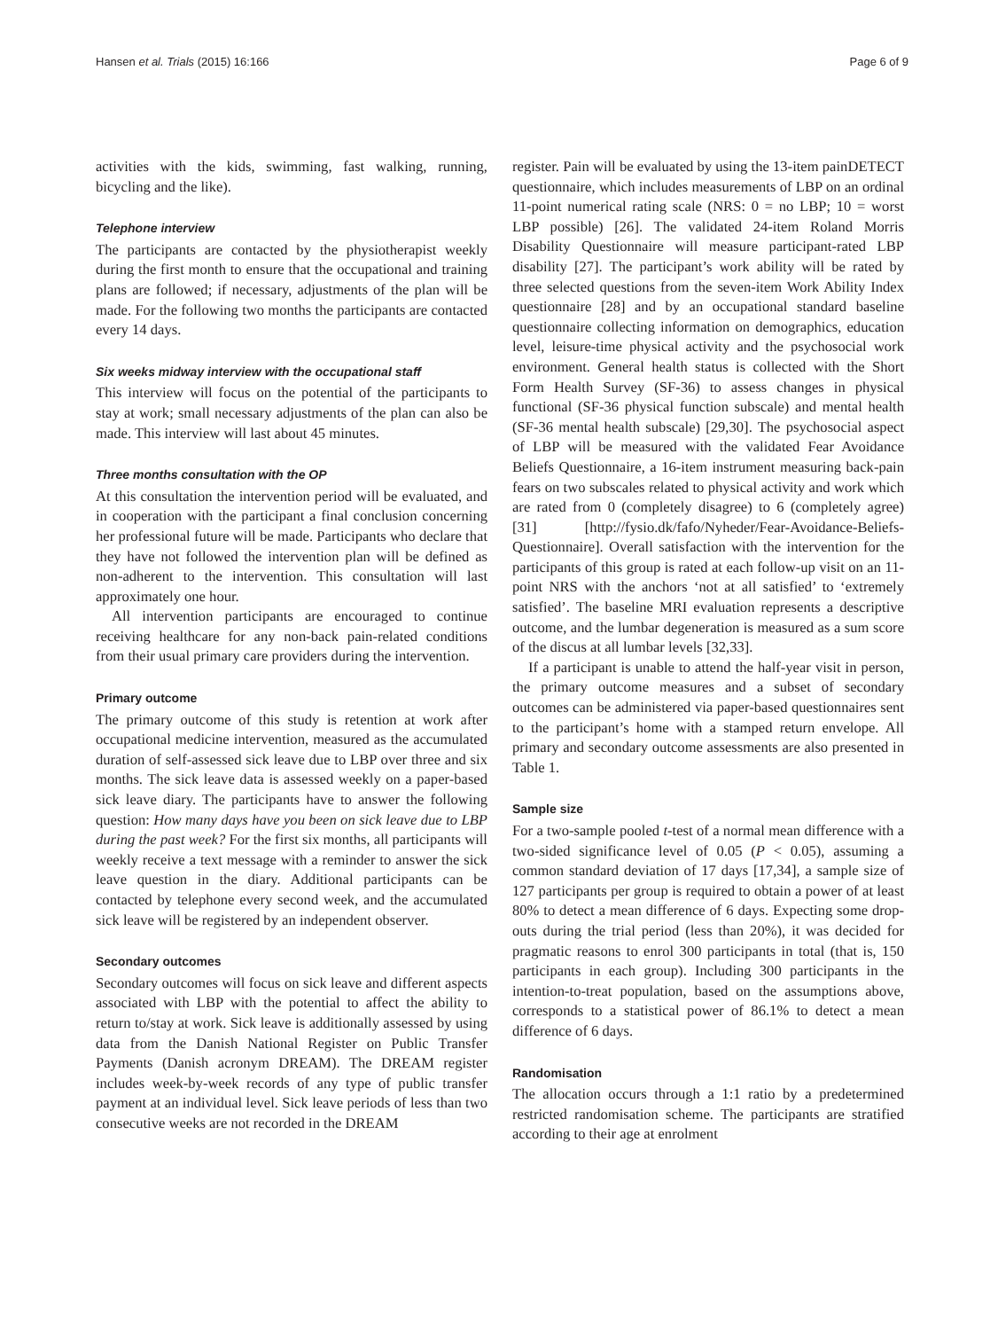Hansen et al. Trials (2015) 16:166 Page 6 of 9
activities with the kids, swimming, fast walking, running, bicycling and the like).
Telephone interview
The participants are contacted by the physiotherapist weekly during the first month to ensure that the occupational and training plans are followed; if necessary, adjustments of the plan will be made. For the following two months the participants are contacted every 14 days.
Six weeks midway interview with the occupational staff
This interview will focus on the potential of the participants to stay at work; small necessary adjustments of the plan can also be made. This interview will last about 45 minutes.
Three months consultation with the OP
At this consultation the intervention period will be evaluated, and in cooperation with the participant a final conclusion concerning her professional future will be made. Participants who declare that they have not followed the intervention plan will be defined as non-adherent to the intervention. This consultation will last approximately one hour.
All intervention participants are encouraged to continue receiving healthcare for any non-back pain-related conditions from their usual primary care providers during the intervention.
Primary outcome
The primary outcome of this study is retention at work after occupational medicine intervention, measured as the accumulated duration of self-assessed sick leave due to LBP over three and six months. The sick leave data is assessed weekly on a paper-based sick leave diary. The participants have to answer the following question: How many days have you been on sick leave due to LBP during the past week? For the first six months, all participants will weekly receive a text message with a reminder to answer the sick leave question in the diary. Additional participants can be contacted by telephone every second week, and the accumulated sick leave will be registered by an independent observer.
Secondary outcomes
Secondary outcomes will focus on sick leave and different aspects associated with LBP with the potential to affect the ability to return to/stay at work. Sick leave is additionally assessed by using data from the Danish National Register on Public Transfer Payments (Danish acronym DREAM). The DREAM register includes week-by-week records of any type of public transfer payment at an individual level. Sick leave periods of less than two consecutive weeks are not recorded in the DREAM
register. Pain will be evaluated by using the 13-item painDETECT questionnaire, which includes measurements of LBP on an ordinal 11-point numerical rating scale (NRS: 0 = no LBP; 10 = worst LBP possible) [26]. The validated 24-item Roland Morris Disability Questionnaire will measure participant-rated LBP disability [27]. The participant’s work ability will be rated by three selected questions from the seven-item Work Ability Index questionnaire [28] and by an occupational standard baseline questionnaire collecting information on demographics, education level, leisure-time physical activity and the psychosocial work environment. General health status is collected with the Short Form Health Survey (SF-36) to assess changes in physical functional (SF-36 physical function subscale) and mental health (SF-36 mental health subscale) [29,30]. The psychosocial aspect of LBP will be measured with the validated Fear Avoidance Beliefs Questionnaire, a 16-item instrument measuring back-pain fears on two subscales related to physical activity and work which are rated from 0 (completely disagree) to 6 (completely agree) [31] [http://fysio.dk/fafo/Nyheder/Fear-Avoidance-Beliefs-Questionnaire]. Overall satisfaction with the intervention for the participants of this group is rated at each follow-up visit on an 11-point NRS with the anchors ‘not at all satisfied’ to ‘extremely satisfied’. The baseline MRI evaluation represents a descriptive outcome, and the lumbar degeneration is measured as a sum score of the discus at all lumbar levels [32,33].
If a participant is unable to attend the half-year visit in person, the primary outcome measures and a subset of secondary outcomes can be administered via paper-based questionnaires sent to the participant’s home with a stamped return envelope. All primary and secondary outcome assessments are also presented in Table 1.
Sample size
For a two-sample pooled t-test of a normal mean difference with a two-sided significance level of 0.05 (P < 0.05), assuming a common standard deviation of 17 days [17,34], a sample size of 127 participants per group is required to obtain a power of at least 80% to detect a mean difference of 6 days. Expecting some drop-outs during the trial period (less than 20%), it was decided for pragmatic reasons to enrol 300 participants in total (that is, 150 participants in each group). Including 300 participants in the intention-to-treat population, based on the assumptions above, corresponds to a statistical power of 86.1% to detect a mean difference of 6 days.
Randomisation
The allocation occurs through a 1:1 ratio by a predetermined restricted randomisation scheme. The participants are stratified according to their age at enrolment